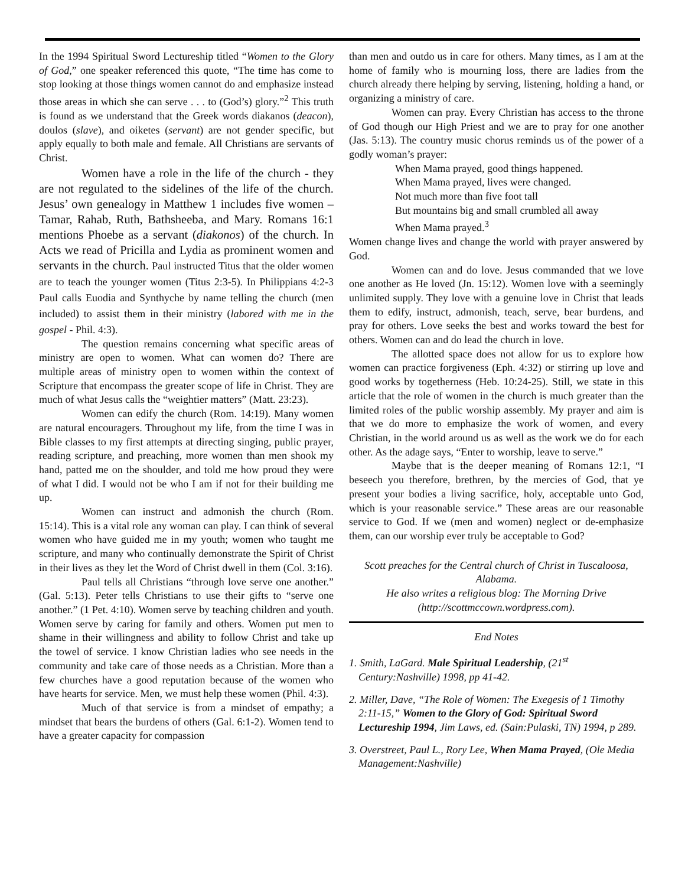In the 1994 Spiritual Sword Lectureship titled “Women to the Glory of God,” one speaker referenced this quote, “The time has come to stop looking at those things women cannot do and emphasize instead those areas in which she can serve . . . to (God’s) glory.”<sup>2</sup> This truth is found as we understand that the Greek words diakanos (deacon), doulos (slave), and oiketes (servant) are not gender specific, but apply equally to both male and female. All Christians are servants of Christ.
Women have a role in the life of the church - they are not regulated to the sidelines of the life of the church. Jesus’ own genealogy in Matthew 1 includes five women – Tamar, Rahab, Ruth, Bathsheeba, and Mary. Romans 16:1 mentions Phoebe as a servant (diakonos) of the church. In Acts we read of Pricilla and Lydia as prominent women and servants in the church. Paul instructed Titus that the older women are to teach the younger women (Titus 2:3-5). In Philippians 4:2-3 Paul calls Euodia and Synthyche by name telling the church (men included) to assist them in their ministry (labored with me in the gospel - Phil. 4:3).
The question remains concerning what specific areas of ministry are open to women. What can women do? There are multiple areas of ministry open to women within the context of Scripture that encompass the greater scope of life in Christ. They are much of what Jesus calls the “weightier matters” (Matt. 23:23).
Women can edify the church (Rom. 14:19). Many women are natural encouragers. Throughout my life, from the time I was in Bible classes to my first attempts at directing singing, public prayer, reading scripture, and preaching, more women than men shook my hand, patted me on the shoulder, and told me how proud they were of what I did. I would not be who I am if not for their building me up.
Women can instruct and admonish the church (Rom. 15:14). This is a vital role any woman can play. I can think of several women who have guided me in my youth; women who taught me scripture, and many who continually demonstrate the Spirit of Christ in their lives as they let the Word of Christ dwell in them (Col. 3:16).
Paul tells all Christians “through love serve one another.” (Gal. 5:13). Peter tells Christians to use their gifts to “serve one another.” (1 Pet. 4:10). Women serve by teaching children and youth. Women serve by caring for family and others. Women put men to shame in their willingness and ability to follow Christ and take up the towel of service. I know Christian ladies who see needs in the community and take care of those needs as a Christian. More than a few churches have a good reputation because of the women who have hearts for service. Men, we must help these women (Phil. 4:3).
Much of that service is from a mindset of empathy; a mindset that bears the burdens of others (Gal. 6:1-2). Women tend to have a greater capacity for compassion
than men and outdo us in care for others. Many times, as I am at the home of family who is mourning loss, there are ladies from the church already there helping by serving, listening, holding a hand, or organizing a ministry of care.
Women can pray. Every Christian has access to the throne of God though our High Priest and we are to pray for one another (Jas. 5:13). The country music chorus reminds us of the power of a godly woman’s prayer:
When Mama prayed, good things happened.
When Mama prayed, lives were changed.
Not much more than five foot tall
But mountains big and small crumbled all away
When Mama prayed.<sup>3</sup>
Women change lives and change the world with prayer answered by God.
Women can and do love. Jesus commanded that we love one another as He loved (Jn. 15:12). Women love with a seemingly unlimited supply. They love with a genuine love in Christ that leads them to edify, instruct, admonish, teach, serve, bear burdens, and pray for others. Love seeks the best and works toward the best for others. Women can and do lead the church in love.
The allotted space does not allow for us to explore how women can practice forgiveness (Eph. 4:32) or stirring up love and good works by togetherness (Heb. 10:24-25). Still, we state in this article that the role of women in the church is much greater than the limited roles of the public worship assembly. My prayer and aim is that we do more to emphasize the work of women, and every Christian, in the world around us as well as the work we do for each other. As the adage says, “Enter to worship, leave to serve.”
Maybe that is the deeper meaning of Romans 12:1, “I beseech you therefore, brethren, by the mercies of God, that ye present your bodies a living sacrifice, holy, acceptable unto God, which is your reasonable service.” These areas are our reasonable service to God. If we (men and women) neglect or de-emphasize them, can our worship ever truly be acceptable to God?
Scott preaches for the Central church of Christ in Tuscaloosa, Alabama.
He also writes a religious blog: The Morning Drive (http://scottmccown.wordpress.com).
End Notes
1. Smith, LaGard. Male Spiritual Leadership, (21<sup>st</sup> Century:Nashville) 1998, pp 41-42.
2. Miller, Dave, “The Role of Women: The Exegesis of 1 Timothy 2:11-15,” Women to the Glory of God: Spiritual Sword Lectureship 1994, Jim Laws, ed. (Sain:Pulaski, TN) 1994, p 289.
3. Overstreet, Paul L., Rory Lee, When Mama Prayed, (Ole Media Management:Nashville)